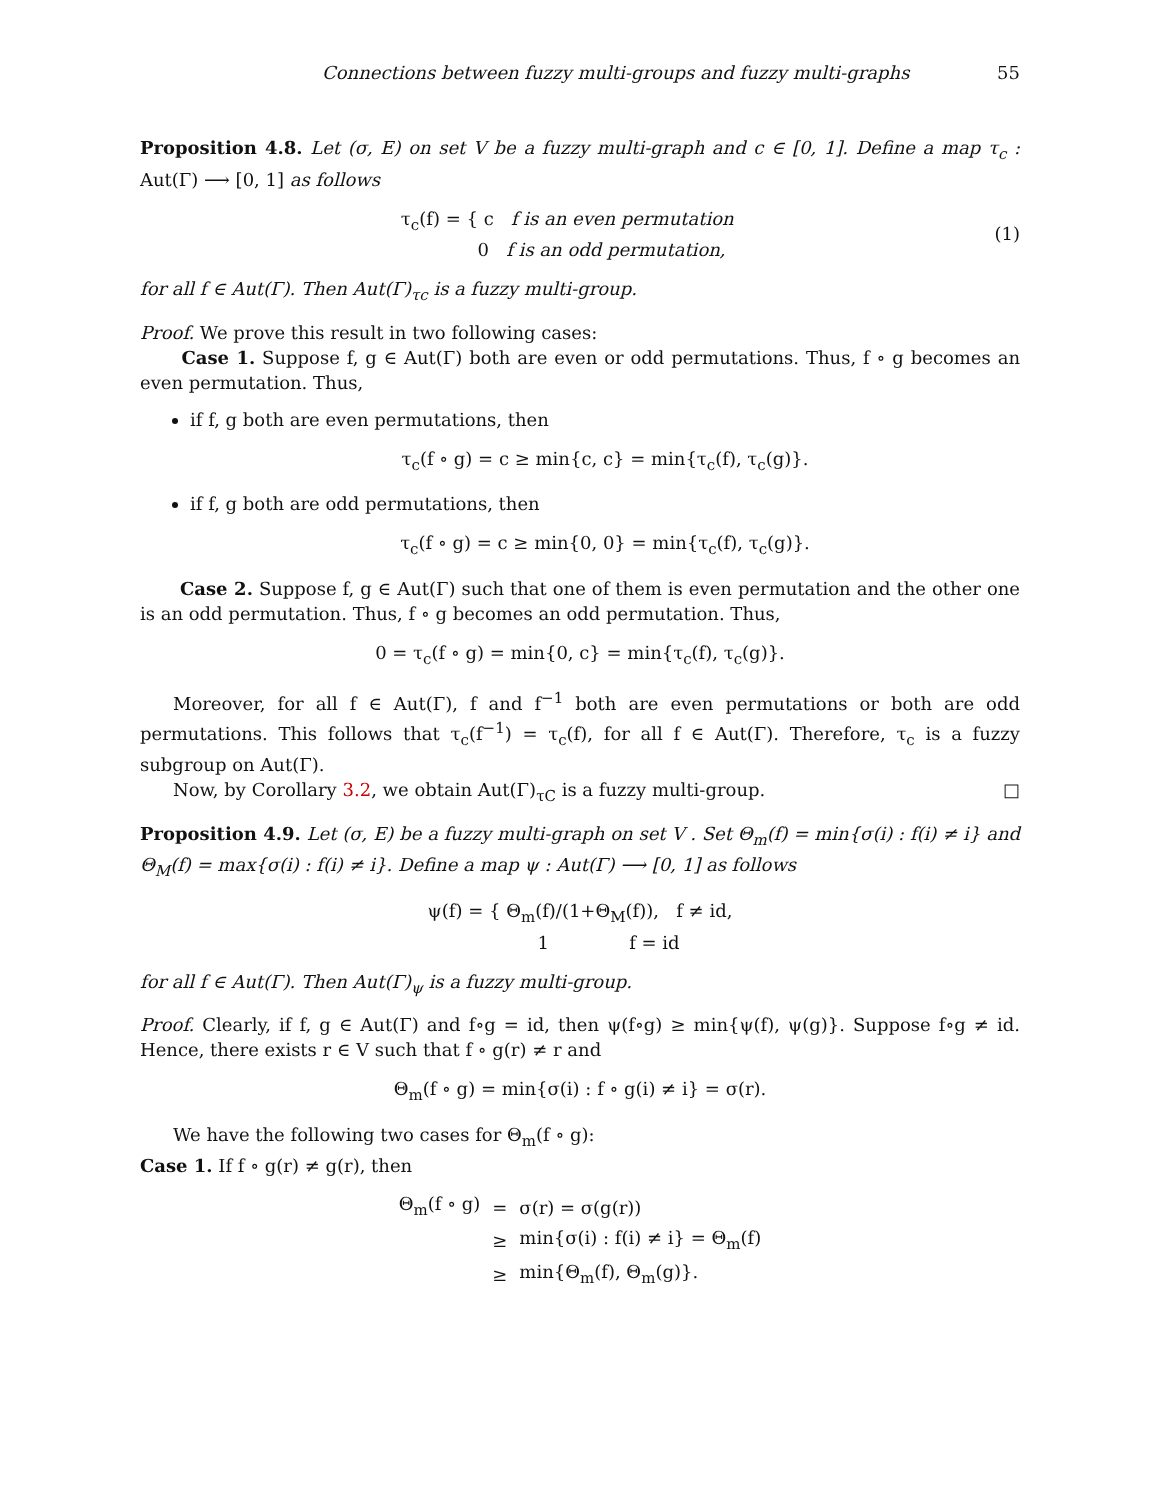Connections between fuzzy multi-groups and fuzzy multi-graphs 55
Proposition 4.8. Let (σ, E) on set V be a fuzzy multi-graph and c ∈ [0, 1]. Define a map τ<sub>c</sub> : Aut(Γ) ⟶ [0, 1] as follows
τ<sub>c</sub>(f) = { c f is an even permutation
0 f is an odd permutation,
(1)
for all f ∈ Aut(Γ). Then Aut(Γ)<sub>τc</sub> is a fuzzy multi-group.
Proof. We prove this result in two following cases:
Case 1. Suppose f, g ∈ Aut(Γ) both are even or odd permutations. Thus, f ∘ g becomes an even permutation. Thus,
if f, g both are even permutations, then
τ<sub>c</sub>(f ∘ g) = c ≥ min{c, c} = min{τ<sub>c</sub>(f), τ<sub>c</sub>(g)}.
if f, g both are odd permutations, then
τ<sub>c</sub>(f ∘ g) = c ≥ min{0, 0} = min{τ<sub>c</sub>(f), τ<sub>c</sub>(g)}.
Case 2. Suppose f, g ∈ Aut(Γ) such that one of them is even permutation and the other one is an odd permutation. Thus, f ∘ g becomes an odd permutation. Thus,
0 = τ<sub>c</sub>(f ∘ g) = min{0, c} = min{τ<sub>c</sub>(f), τ<sub>c</sub>(g)}.
Moreover, for all f ∈ Aut(Γ), f and f<sup>−1</sup> both are even permutations or both are odd permutations. This follows that τ<sub>c</sub>(f<sup>−1</sup>) = τ<sub>c</sub>(f), for all f ∈ Aut(Γ). Therefore, τ<sub>c</sub> is a fuzzy subgroup on Aut(Γ).
Now, by Corollary 3.2, we obtain Aut(Γ)<sub>τC</sub> is a fuzzy multi-group. □
Proposition 4.9. Let (σ, E) be a fuzzy multi-graph on set V . Set Θ<sub>m</sub>(f) = min{σ(i) : f(i) ≠ i} and Θ<sub>M</sub>(f) = max{σ(i) : f(i) ≠ i}. Define a map ψ : Aut(Γ) ⟶ [0, 1] as follows
ψ(f) = { Θ<sub>m</sub>(f)/(1+Θ<sub>M</sub>(f)), f ≠ id,
1 f = id
for all f ∈ Aut(Γ). Then Aut(Γ)<sub>ψ</sub> is a fuzzy multi-group.
Proof. Clearly, if f, g ∈ Aut(Γ) and f∘g = id, then ψ(f∘g) ≥ min{ψ(f), ψ(g)}. Suppose f∘g ≠ id. Hence, there exists r ∈ V such that f ∘ g(r) ≠ r and
Θ<sub>m</sub>(f ∘ g) = min{σ(i) : f ∘ g(i) ≠ i} = σ(r).
We have the following two cases for Θ<sub>m</sub>(f ∘ g):
Case 1. If f ∘ g(r) ≠ g(r), then
| Θ<sub>m</sub>(f ∘ g) | = | σ(r) = σ(g(r)) |
| | ≥ | min{σ(i) : f(i) ≠ i} = Θ<sub>m</sub>(f) |
| | ≥ | min{Θ<sub>m</sub>(f), Θ<sub>m</sub>(g)}. |